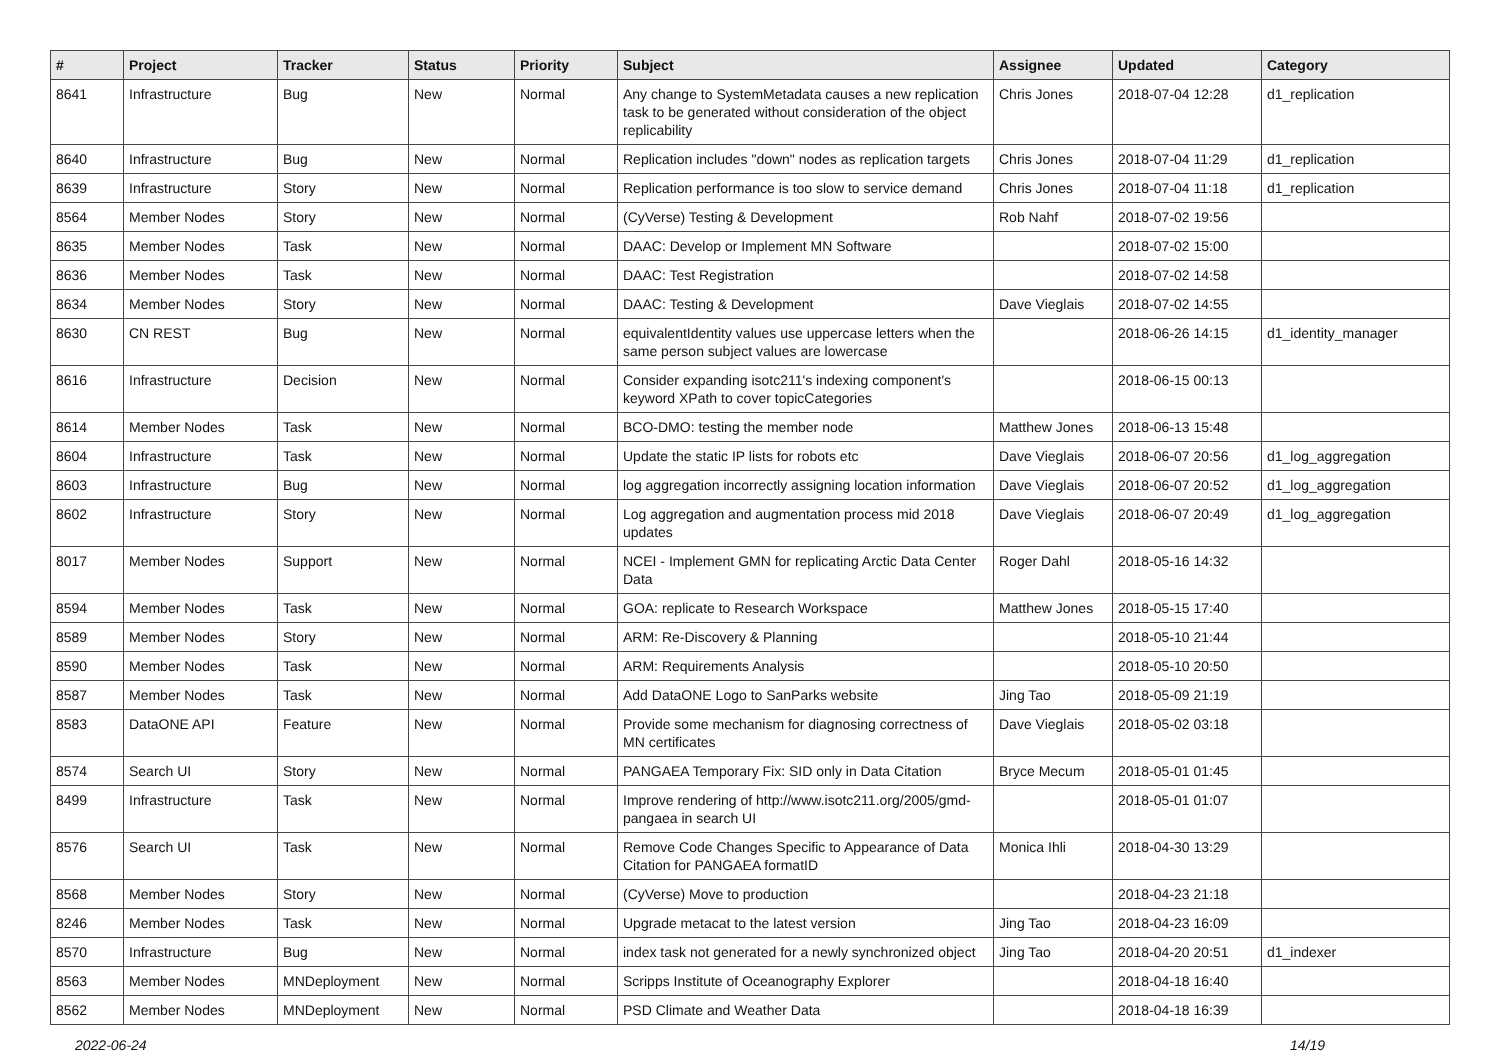| # | Project | Tracker | Status | Priority | Subject | Assignee | Updated | Category |
| --- | --- | --- | --- | --- | --- | --- | --- | --- |
| 8641 | Infrastructure | Bug | New | Normal | Any change to SystemMetadata causes a new replication task to be generated without consideration of the object replicability | Chris Jones | 2018-07-04 12:28 | d1_replication |
| 8640 | Infrastructure | Bug | New | Normal | Replication includes "down" nodes as replication targets | Chris Jones | 2018-07-04 11:29 | d1_replication |
| 8639 | Infrastructure | Story | New | Normal | Replication performance is too slow to service demand | Chris Jones | 2018-07-04 11:18 | d1_replication |
| 8564 | Member Nodes | Story | New | Normal | (CyVerse) Testing & Development | Rob Nahf | 2018-07-02 19:56 | |
| 8635 | Member Nodes | Task | New | Normal | DAAC: Develop or Implement MN Software | | 2018-07-02 15:00 | |
| 8636 | Member Nodes | Task | New | Normal | DAAC: Test Registration | | 2018-07-02 14:58 | |
| 8634 | Member Nodes | Story | New | Normal | DAAC: Testing & Development | Dave Vieglais | 2018-07-02 14:55 | |
| 8630 | CN REST | Bug | New | Normal | equivalentIdentity values use uppercase letters when the same person subject values are lowercase | | 2018-06-26 14:15 | d1_identity_manager |
| 8616 | Infrastructure | Decision | New | Normal | Consider expanding isotc211's indexing component's keyword XPath to cover topicCategories | | 2018-06-15 00:13 | |
| 8614 | Member Nodes | Task | New | Normal | BCO-DMO: testing the member node | Matthew Jones | 2018-06-13 15:48 | |
| 8604 | Infrastructure | Task | New | Normal | Update the static IP lists for robots etc | Dave Vieglais | 2018-06-07 20:56 | d1_log_aggregation |
| 8603 | Infrastructure | Bug | New | Normal | log aggregation incorrectly assigning location information | Dave Vieglais | 2018-06-07 20:52 | d1_log_aggregation |
| 8602 | Infrastructure | Story | New | Normal | Log aggregation and augmentation process mid 2018 updates | Dave Vieglais | 2018-06-07 20:49 | d1_log_aggregation |
| 8017 | Member Nodes | Support | New | Normal | NCEI - Implement GMN for replicating Arctic Data Center Data | Roger Dahl | 2018-05-16 14:32 | |
| 8594 | Member Nodes | Task | New | Normal | GOA: replicate to Research Workspace | Matthew Jones | 2018-05-15 17:40 | |
| 8589 | Member Nodes | Story | New | Normal | ARM: Re-Discovery & Planning | | 2018-05-10 21:44 | |
| 8590 | Member Nodes | Task | New | Normal | ARM: Requirements Analysis | | 2018-05-10 20:50 | |
| 8587 | Member Nodes | Task | New | Normal | Add DataONE Logo to SanParks website | Jing Tao | 2018-05-09 21:19 | |
| 8583 | DataONE API | Feature | New | Normal | Provide some mechanism for diagnosing correctness of MN certificates | Dave Vieglais | 2018-05-02 03:18 | |
| 8574 | Search UI | Story | New | Normal | PANGAEA Temporary Fix: SID only in Data Citation | Bryce Mecum | 2018-05-01 01:45 | |
| 8499 | Infrastructure | Task | New | Normal | Improve rendering of http://www.isotc211.org/2005/gmd-pangaea in search UI | | 2018-05-01 01:07 | |
| 8576 | Search UI | Task | New | Normal | Remove Code Changes Specific to Appearance of Data Citation for PANGAEA formatID | Monica Ihli | 2018-04-30 13:29 | |
| 8568 | Member Nodes | Story | New | Normal | (CyVerse) Move to production | | 2018-04-23 21:18 | |
| 8246 | Member Nodes | Task | New | Normal | Upgrade metacat to the latest version | Jing Tao | 2018-04-23 16:09 | |
| 8570 | Infrastructure | Bug | New | Normal | index task not generated for a newly synchronized object | Jing Tao | 2018-04-20 20:51 | d1_indexer |
| 8563 | Member Nodes | MNDeployment | New | Normal | Scripps Institute of Oceanography Explorer | | 2018-04-18 16:40 | |
| 8562 | Member Nodes | MNDeployment | New | Normal | PSD Climate and Weather Data | | 2018-04-18 16:39 | |
2022-06-24 14/19